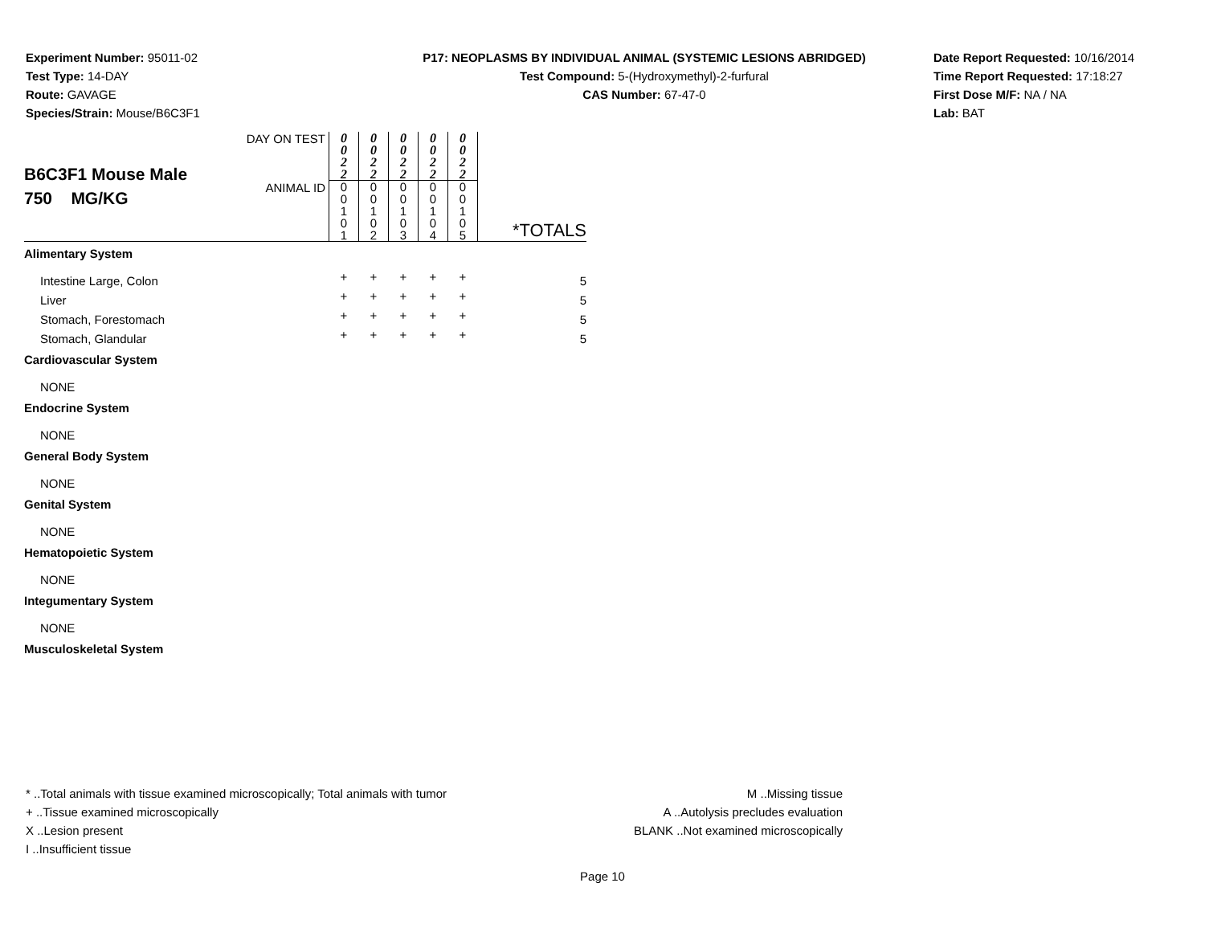Experiment Number: 95011-02
Test Type: 14-DAY
Route: GAVAGE
Species/Strain: Mouse/B6C3F1
P17: NEOPLASMS BY INDIVIDUAL ANIMAL (SYSTEMIC LESIONS ABRIDGED)
Test Compound: 5-(Hydroxymethyl)-2-furfural
CAS Number: 67-47-0
Date Report Requested: 10/16/2014
Time Report Requested: 17:18:27
First Dose M/F: NA / NA
Lab: BAT
| B6C3F1 Mouse Male 750 MG/KG | DAY ON TEST | 0 0 2 2 | 0 0 2 2 | 0 0 2 2 | 0 0 2 2 | 0 0 2 2 | |
| | ANIMAL ID | 0 0 1 0 1 | 0 0 1 0 2 | 0 0 1 0 3 | 0 0 1 0 4 | 0 0 1 0 5 | *TOTALS |
| Alimentary System | | | | | | | |
| Intestine Large, Colon | | + | + | + | + | + | 5 |
| Liver | | + | + | + | + | + | 5 |
| Stomach, Forestomach | | + | + | + | + | + | 5 |
| Stomach, Glandular | | + | + | + | + | + | 5 |
| Cardiovascular System | | | | | | | |
| NONE | | | | | | | |
| Endocrine System | | | | | | | |
| NONE | | | | | | | |
| General Body System | | | | | | | |
| NONE | | | | | | | |
| Genital System | | | | | | | |
| NONE | | | | | | | |
| Hematopoietic System | | | | | | | |
| NONE | | | | | | | |
| Integumentary System | | | | | | | |
| NONE | | | | | | | |
| Musculoskeletal System | | | | | | | |
* ..Total animals with tissue examined microscopically; Total animals with tumor
+ ..Tissue examined microscopically
X ..Lesion present
I ..Insufficient tissue
M ..Missing tissue
A ..Autolysis precludes evaluation
BLANK ..Not examined microscopically
Page 10